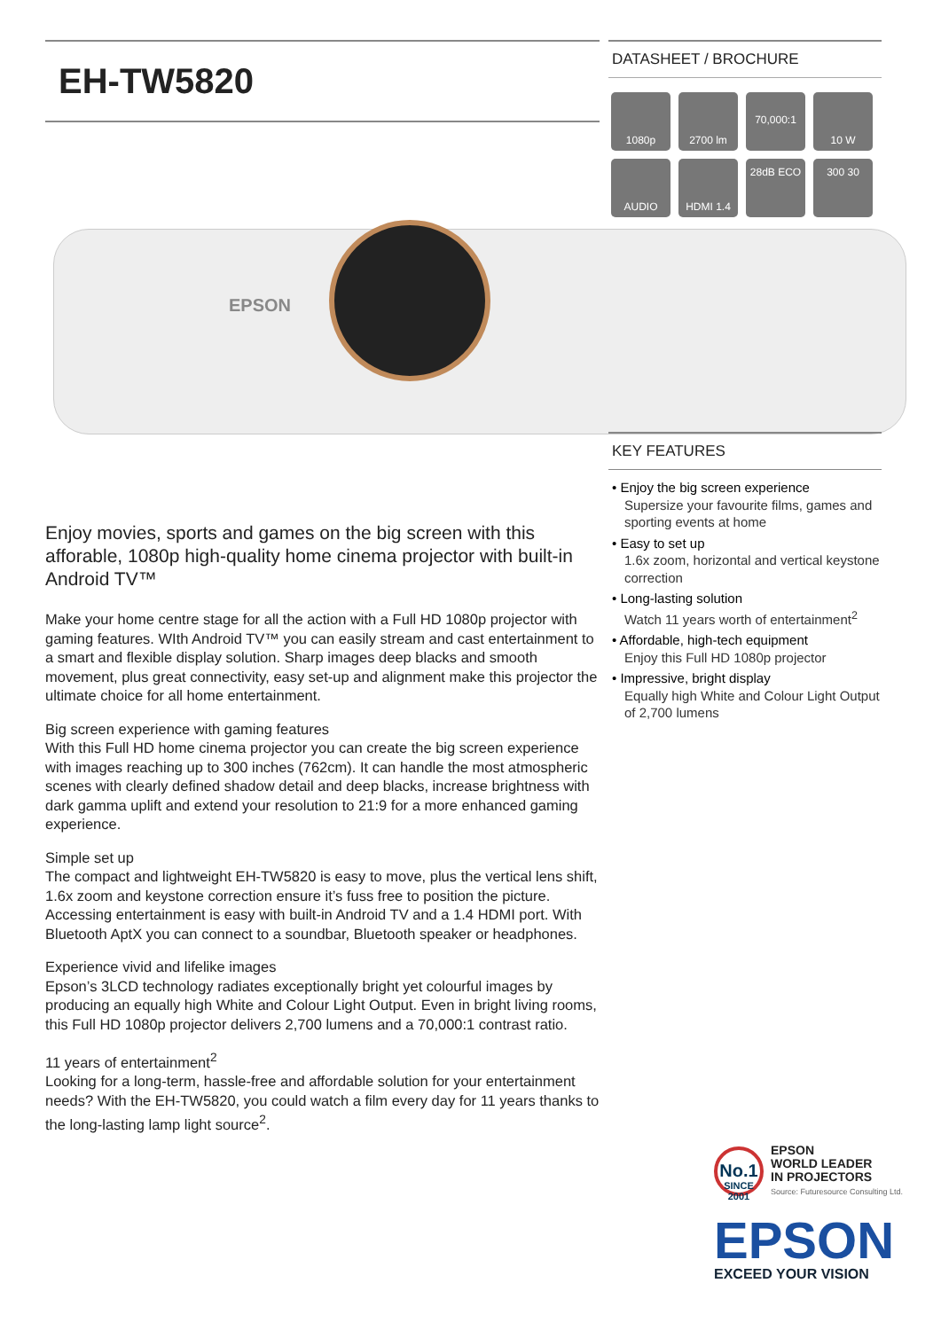EH-TW5820
EPSON
Enjoy movies, sports and games on the big screen with this afforable, 1080p high-quality home cinema projector with built-in Android TV™
Make your home centre stage for all the action with a Full HD 1080p projector with gaming features. WIth Android TV™ you can easily stream and cast entertainment to a smart and flexible display solution. Sharp images deep blacks and smooth movement, plus great connectivity, easy set-up and alignment make this projector the ultimate choice for all home entertainment.
Big screen experience with gaming features
With this Full HD home cinema projector you can create the big screen experience with images reaching up to 300 inches (762cm). It can handle the most atmospheric scenes with clearly defined shadow detail and deep blacks, increase brightness with dark gamma uplift and extend your resolution to 21:9 for a more enhanced gaming experience.
Simple set up
The compact and lightweight EH-TW5820 is easy to move, plus the vertical lens shift, 1.6x zoom and keystone correction ensure it’s fuss free to position the picture. Accessing entertainment is easy with built-in Android TV and a 1.4 HDMI port. With Bluetooth AptX you can connect to a soundbar, Bluetooth speaker or headphones.
Experience vivid and lifelike images
Epson’s 3LCD technology radiates exceptionally bright yet colourful images by producing an equally high White and Colour Light Output. Even in bright living rooms, this Full HD 1080p projector delivers 2,700 lumens and a 70,000:1 contrast ratio.
11 years of entertainment<sup>2</sup>
Looking for a long-term, hassle-free and affordable solution for your entertainment needs? With the EH-TW5820, you could watch a film every day for 11 years thanks to the long-lasting lamp light source<sup>2</sup>.
DATASHEET / BROCHURE
1080p
2700 lm
70,000:1
10 W
AUDIO
HDMI 1.4
28dB ECO
300 30
KEY FEATURES
• Enjoy the big screen experience
Supersize your favourite films, games and sporting events at home
• Easy to set up
1.6x zoom, horizontal and vertical keystone correction
• Long-lasting solution
Watch 11 years worth of entertainment<sup>2</sup>
• Affordable, high-tech equipment
Enjoy this Full HD 1080p projector
• Impressive, bright display
Equally high White and Colour Light Output of 2,700 lumens
No.1
SINCE 2001
EPSON
WORLD LEADER
IN PROJECTORS
Source: Futuresource Consulting Ltd.
EPSON
EXCEED YOUR VISION